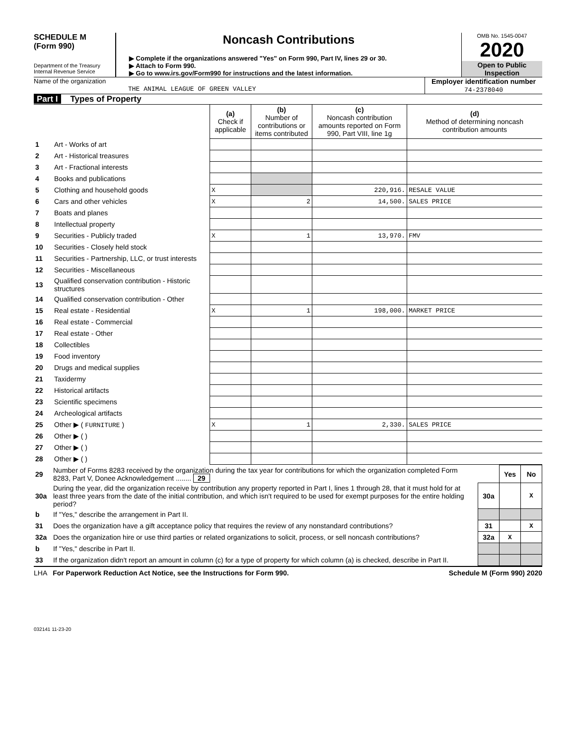SCHEDULE M
(Form 990)
Department of the Treasury
Internal Revenue Service
Noncash Contributions
▶ Complete if the organizations answered "Yes" on Form 990, Part IV, lines 29 or 30.
▶ Attach to Form 990.
▶ Go to www.irs.gov/Form990 for instructions and the latest information.
OMB No. 1545-0047
2020
Open to Public Inspection
Name of the organization
THE ANIMAL LEAGUE OF GREEN VALLEY
Employer identification number
74-2378040
Part I Types of Property
| | | (a) Check if applicable | (b) Number of contributions or items contributed | (c) Noncash contribution amounts reported on Form 990, Part VIII, line 1g | (d) Method of determining noncash contribution amounts |
| 1 | Art - Works of art | | | | |
| 2 | Art - Historical treasures | | | | |
| 3 | Art - Fractional interests | | | | |
| 4 | Books and publications | | | | |
| 5 | Clothing and household goods | X | | 220,916. | RESALE VALUE |
| 6 | Cars and other vehicles | X | 2 | 14,500. | SALES PRICE |
| 7 | Boats and planes | | | | |
| 8 | Intellectual property | | | | |
| 9 | Securities - Publicly traded | X | 1 | 13,970. | FMV |
| 10 | Securities - Closely held stock | | | | |
| 11 | Securities - Partnership, LLC, or trust interests | | | | |
| 12 | Securities - Miscellaneous | | | | |
| 13 | Qualified conservation contribution - Historic structures | | | | |
| 14 | Qualified conservation contribution - Other | | | | |
| 15 | Real estate - Residential | X | 1 | 198,000. | MARKET PRICE |
| 16 | Real estate - Commercial | | | | |
| 17 | Real estate - Other | | | | |
| 18 | Collectibles | | | | |
| 19 | Food inventory | | | | |
| 20 | Drugs and medical supplies | | | | |
| 21 | Taxidermy | | | | |
| 22 | Historical artifacts | | | | |
| 23 | Scientific specimens | | | | |
| 24 | Archeological artifacts | | | | |
| 25 | Other ▶ ( FURNITURE ) | X | 1 | 2,330. | SALES PRICE |
| 26 | Other ▶ ( ) | | | | |
| 27 | Other ▶ ( ) | | | | |
| 28 | Other ▶ ( ) | | | | |
| 29 | Number of Forms 8283 received by the organization during the tax year for contributions for which the organization completed Form 8283, Part V, Donee Acknowledgement ........ 29 | | Yes | No |
| 30a | During the year, did the organization receive by contribution any property reported in Part I, lines 1 through 28, that it must hold for at least three years from the date of the initial contribution, and which isn't required to be used for exempt purposes for the entire holding period? | 30a | | X |
| b | If "Yes," describe the arrangement in Part II. | | | |
| 31 | Does the organization have a gift acceptance policy that requires the review of any nonstandard contributions? | 31 | | X |
| 32a | Does the organization hire or use third parties or related organizations to solicit, process, or sell noncash contributions? | 32a | X | |
| b | If "Yes," describe in Part II. | | | |
| 33 | If the organization didn't report an amount in column (c) for a type of property for which column (a) is checked, describe in Part II. | | | |
LHA For Paperwork Reduction Act Notice, see the Instructions for Form 990. Schedule M (Form 990) 2020
032141 11-23-20